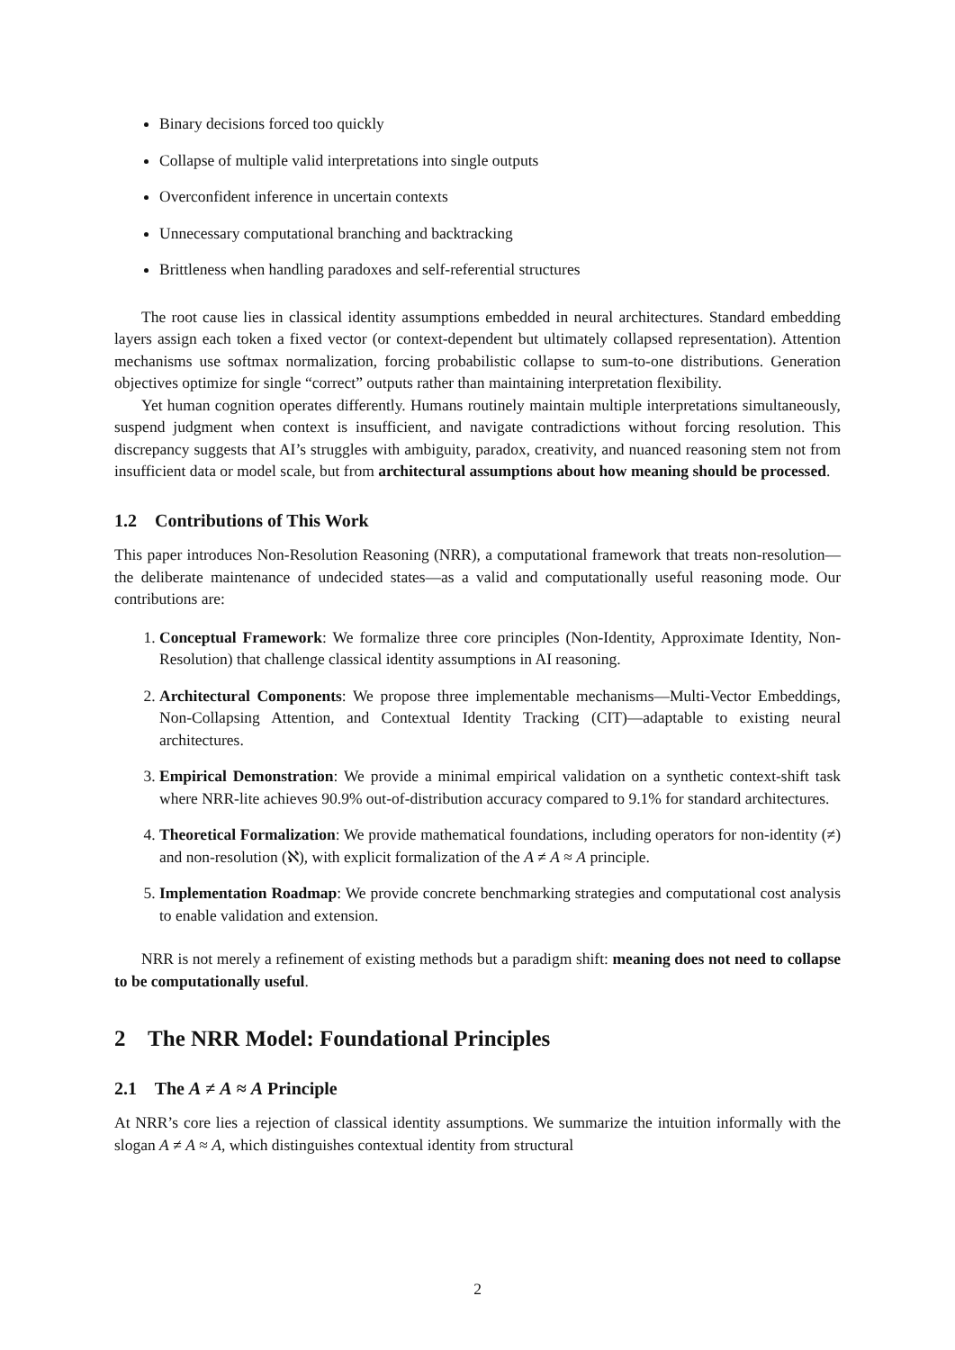Binary decisions forced too quickly
Collapse of multiple valid interpretations into single outputs
Overconfident inference in uncertain contexts
Unnecessary computational branching and backtracking
Brittleness when handling paradoxes and self-referential structures
The root cause lies in classical identity assumptions embedded in neural architectures. Standard embedding layers assign each token a fixed vector (or context-dependent but ultimately collapsed representation). Attention mechanisms use softmax normalization, forcing probabilistic collapse to sum-to-one distributions. Generation objectives optimize for single “correct” outputs rather than maintaining interpretation flexibility.
Yet human cognition operates differently. Humans routinely maintain multiple interpretations simultaneously, suspend judgment when context is insufficient, and navigate contradictions without forcing resolution. This discrepancy suggests that AI’s struggles with ambiguity, paradox, creativity, and nuanced reasoning stem not from insufficient data or model scale, but from architectural assumptions about how meaning should be processed.
1.2 Contributions of This Work
This paper introduces Non-Resolution Reasoning (NRR), a computational framework that treats non-resolution—the deliberate maintenance of undecided states—as a valid and computationally useful reasoning mode. Our contributions are:
1. Conceptual Framework: We formalize three core principles (Non-Identity, Approximate Identity, Non-Resolution) that challenge classical identity assumptions in AI reasoning.
2. Architectural Components: We propose three implementable mechanisms—Multi-Vector Embeddings, Non-Collapsing Attention, and Contextual Identity Tracking (CIT)—adaptable to existing neural architectures.
3. Empirical Demonstration: We provide a minimal empirical validation on a synthetic context-shift task where NRR-lite achieves 90.9% out-of-distribution accuracy compared to 9.1% for standard architectures.
4. Theoretical Formalization: We provide mathematical foundations, including operators for non-identity (≠) and non-resolution (ℵ), with explicit formalization of the A ≠ A ≈ A principle.
5. Implementation Roadmap: We provide concrete benchmarking strategies and computational cost analysis to enable validation and extension.
NRR is not merely a refinement of existing methods but a paradigm shift: meaning does not need to collapse to be computationally useful.
2 The NRR Model: Foundational Principles
2.1 The A ≠ A ≈ A Principle
At NRR’s core lies a rejection of classical identity assumptions. We summarize the intuition informally with the slogan A ≠ A ≈ A, which distinguishes contextual identity from structural
2